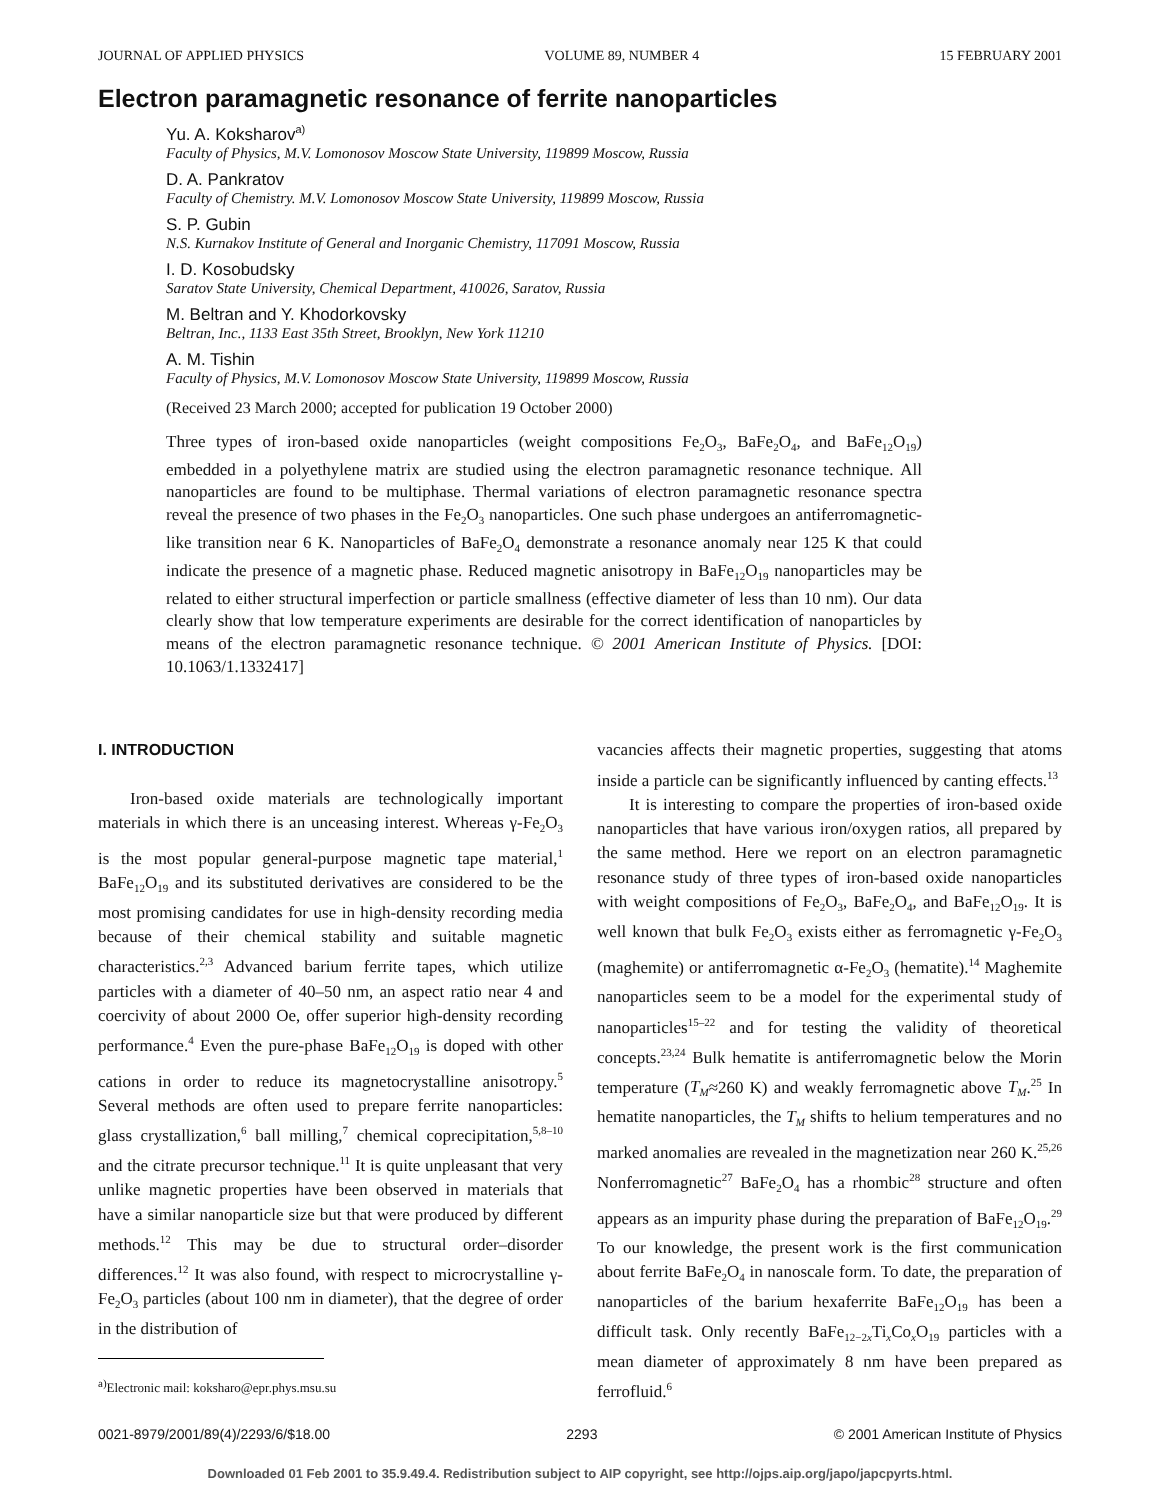JOURNAL OF APPLIED PHYSICS VOLUME 89, NUMBER 4 15 FEBRUARY 2001
Electron paramagnetic resonance of ferrite nanoparticles
Yu. A. Koksharov<sup>a)</sup>
Faculty of Physics, M.V. Lomonosov Moscow State University, 119899 Moscow, Russia
D. A. Pankratov
Faculty of Chemistry. M.V. Lomonosov Moscow State University, 119899 Moscow, Russia
S. P. Gubin
N.S. Kurnakov Institute of General and Inorganic Chemistry, 117091 Moscow, Russia
I. D. Kosobudsky
Saratov State University, Chemical Department, 410026, Saratov, Russia
M. Beltran and Y. Khodorkovsky
Beltran, Inc., 1133 East 35th Street, Brooklyn, New York 11210
A. M. Tishin
Faculty of Physics, M.V. Lomonosov Moscow State University, 119899 Moscow, Russia
(Received 23 March 2000; accepted for publication 19 October 2000)
Three types of iron-based oxide nanoparticles (weight compositions Fe<sub>2</sub>O<sub>3</sub>, BaFe<sub>2</sub>O<sub>4</sub>, and BaFe<sub>12</sub>O<sub>19</sub>) embedded in a polyethylene matrix are studied using the electron paramagnetic resonance technique. All nanoparticles are found to be multiphase. Thermal variations of electron paramagnetic resonance spectra reveal the presence of two phases in the Fe<sub>2</sub>O<sub>3</sub> nanoparticles. One such phase undergoes an antiferromagnetic-like transition near 6 K. Nanoparticles of BaFe<sub>2</sub>O<sub>4</sub> demonstrate a resonance anomaly near 125 K that could indicate the presence of a magnetic phase. Reduced magnetic anisotropy in BaFe<sub>12</sub>O<sub>19</sub> nanoparticles may be related to either structural imperfection or particle smallness (effective diameter of less than 10 nm). Our data clearly show that low temperature experiments are desirable for the correct identification of nanoparticles by means of the electron paramagnetic resonance technique. © 2001 American Institute of Physics. [DOI: 10.1063/1.1332417]
I. INTRODUCTION
Iron-based oxide materials are technologically important materials in which there is an unceasing interest. Whereas γ-Fe<sub>2</sub>O<sub>3</sub> is the most popular general-purpose magnetic tape material,<sup>1</sup> BaFe<sub>12</sub>O<sub>19</sub> and its substituted derivatives are considered to be the most promising candidates for use in high-density recording media because of their chemical stability and suitable magnetic characteristics.<sup>2,3</sup> Advanced barium ferrite tapes, which utilize particles with a diameter of 40–50 nm, an aspect ratio near 4 and coercivity of about 2000 Oe, offer superior high-density recording performance.<sup>4</sup> Even the pure-phase BaFe<sub>12</sub>O<sub>19</sub> is doped with other cations in order to reduce its magnetocrystalline anisotropy.<sup>5</sup> Several methods are often used to prepare ferrite nanoparticles: glass crystallization,<sup>6</sup> ball milling,<sup>7</sup> chemical coprecipitation,<sup>5,8–10</sup> and the citrate precursor technique.<sup>11</sup> It is quite unpleasant that very unlike magnetic properties have been observed in materials that have a similar nanoparticle size but that were produced by different methods.<sup>12</sup> This may be due to structural order–disorder differences.<sup>12</sup> It was also found, with respect to microcrystalline γ-Fe<sub>2</sub>O<sub>3</sub> particles (about 100 nm in diameter), that the degree of order in the distribution of
<sup>a)</sup> Electronic mail: koksharo@epr.phys.msu.su
vacancies affects their magnetic properties, suggesting that atoms inside a particle can be significantly influenced by canting effects.<sup>13</sup>
It is interesting to compare the properties of iron-based oxide nanoparticles that have various iron/oxygen ratios, all prepared by the same method. Here we report on an electron paramagnetic resonance study of three types of iron-based oxide nanoparticles with weight compositions of Fe<sub>2</sub>O<sub>3</sub>, BaFe<sub>2</sub>O<sub>4</sub>, and BaFe<sub>12</sub>O<sub>19</sub>. It is well known that bulk Fe<sub>2</sub>O<sub>3</sub> exists either as ferromagnetic γ-Fe<sub>2</sub>O<sub>3</sub> (maghemite) or antiferromagnetic α-Fe<sub>2</sub>O<sub>3</sub> (hematite).<sup>14</sup> Maghemite nanoparticles seem to be a model for the experimental study of nanoparticles<sup>15–22</sup> and for testing the validity of theoretical concepts.<sup>23,24</sup> Bulk hematite is antiferromagnetic below the Morin temperature (T<sub>M</sub>≈260 K) and weakly ferromagnetic above T<sub>M</sub>.<sup>25</sup> In hematite nanoparticles, the T<sub>M</sub> shifts to helium temperatures and no marked anomalies are revealed in the magnetization near 260 K.<sup>25,26</sup> Nonferromagnetic<sup>27</sup> BaFe<sub>2</sub>O<sub>4</sub> has a rhombic<sup>28</sup> structure and often appears as an impurity phase during the preparation of BaFe<sub>12</sub>O<sub>19</sub>.<sup>29</sup> To our knowledge, the present work is the first communication about ferrite BaFe<sub>2</sub>O<sub>4</sub> in nanoscale form. To date, the preparation of nanoparticles of the barium hexaferrite BaFe<sub>12</sub>O<sub>19</sub> has been a difficult task. Only recently BaFe<sub>12−2x</sub>Ti<sub>x</sub>Co<sub>x</sub>O<sub>19</sub> particles with a mean diameter of approximately 8 nm have been prepared as ferrofluid.<sup>6</sup>
0021-8979/2001/89(4)/2293/6/$18.00 2293 © 2001 American Institute of Physics
Downloaded 01 Feb 2001 to 35.9.49.4. Redistribution subject to AIP copyright, see http://ojps.aip.org/japo/japcpyrts.html.